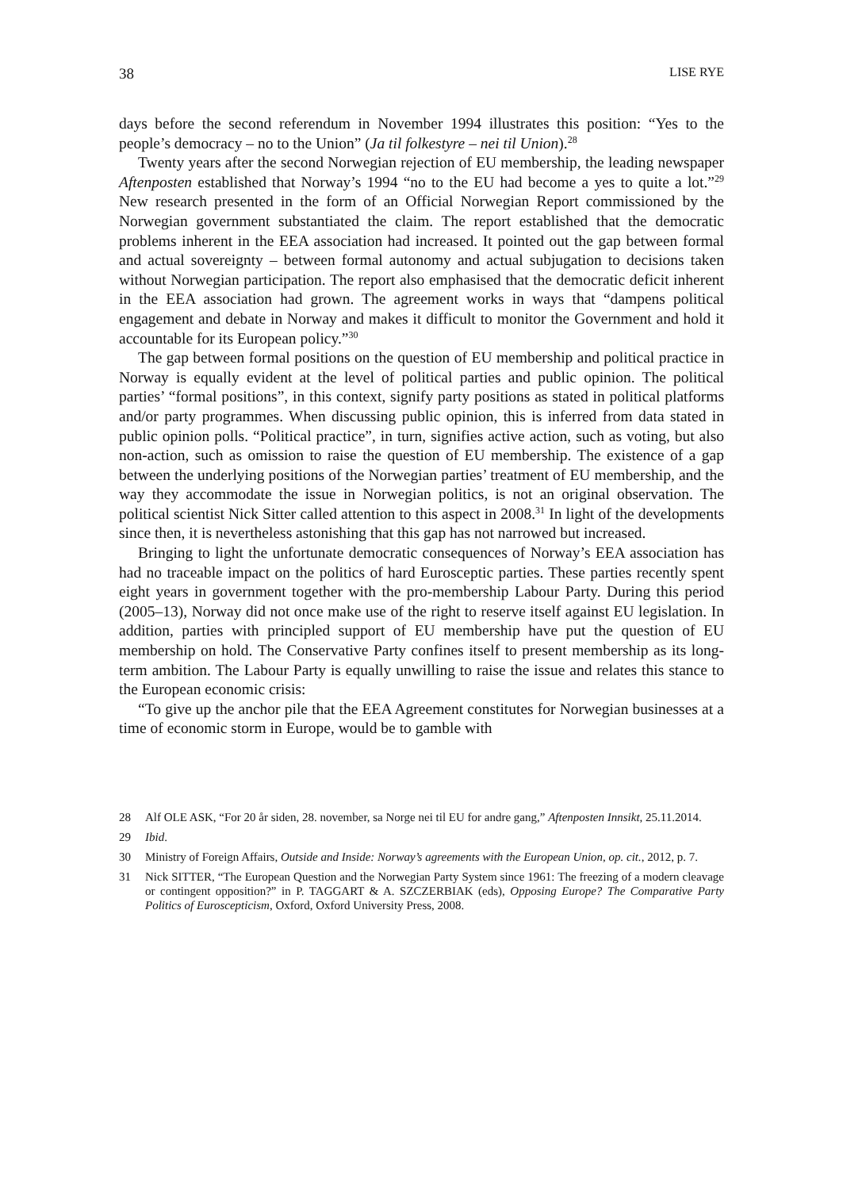38 LISE RYE
days before the second referendum in November 1994 illustrates this position: “Yes to the people’s democracy – no to the Union” (Ja til folkestyre – nei til Union).<sup>28</sup>
Twenty years after the second Norwegian rejection of EU membership, the leading newspaper Aftenposten established that Norway’s 1994 “no to the EU had become a yes to quite a lot.”<sup>29</sup> New research presented in the form of an Official Norwegian Report commissioned by the Norwegian government substantiated the claim. The report established that the democratic problems inherent in the EEA association had increased. It pointed out the gap between formal and actual sovereignty – between formal autonomy and actual subjugation to decisions taken without Norwegian participation. The report also emphasised that the democratic deficit inherent in the EEA association had grown. The agreement works in ways that “dampens political engagement and debate in Norway and makes it difficult to monitor the Government and hold it accountable for its European policy.”<sup>30</sup>
The gap between formal positions on the question of EU membership and political practice in Norway is equally evident at the level of political parties and public opinion. The political parties’ “formal positions”, in this context, signify party positions as stated in political platforms and/or party programmes. When discussing public opinion, this is inferred from data stated in public opinion polls. “Political practice”, in turn, signifies active action, such as voting, but also non-action, such as omission to raise the question of EU membership. The existence of a gap between the underlying positions of the Norwegian parties’ treatment of EU membership, and the way they accommodate the issue in Norwegian politics, is not an original observation. The political scientist Nick Sitter called attention to this aspect in 2008.<sup>31</sup> In light of the developments since then, it is nevertheless astonishing that this gap has not narrowed but increased.
Bringing to light the unfortunate democratic consequences of Norway’s EEA association has had no traceable impact on the politics of hard Eurosceptic parties. These parties recently spent eight years in government together with the pro-membership Labour Party. During this period (2005–13), Norway did not once make use of the right to reserve itself against EU legislation. In addition, parties with principled support of EU membership have put the question of EU membership on hold. The Conservative Party confines itself to present membership as its long-term ambition. The Labour Party is equally unwilling to raise the issue and relates this stance to the European economic crisis:
“To give up the anchor pile that the EEA Agreement constitutes for Norwegian businesses at a time of economic storm in Europe, would be to gamble with
28 Alf OLE ASK, “For 20 år siden, 28. november, sa Norge nei til EU for andre gang,” Aftenposten Innsikt, 25.11.2014.
29 Ibid.
30 Ministry of Foreign Affairs, Outside and Inside: Norway’s agreements with the European Union, op. cit., 2012, p. 7.
31 Nick SITTER, “The European Question and the Norwegian Party System since 1961: The freezing of a modern cleavage or contingent opposition?” in P. TAGGART & A. SZCZERBIAK (eds), Opposing Europe? The Comparative Party Politics of Euroscepticism, Oxford, Oxford University Press, 2008.